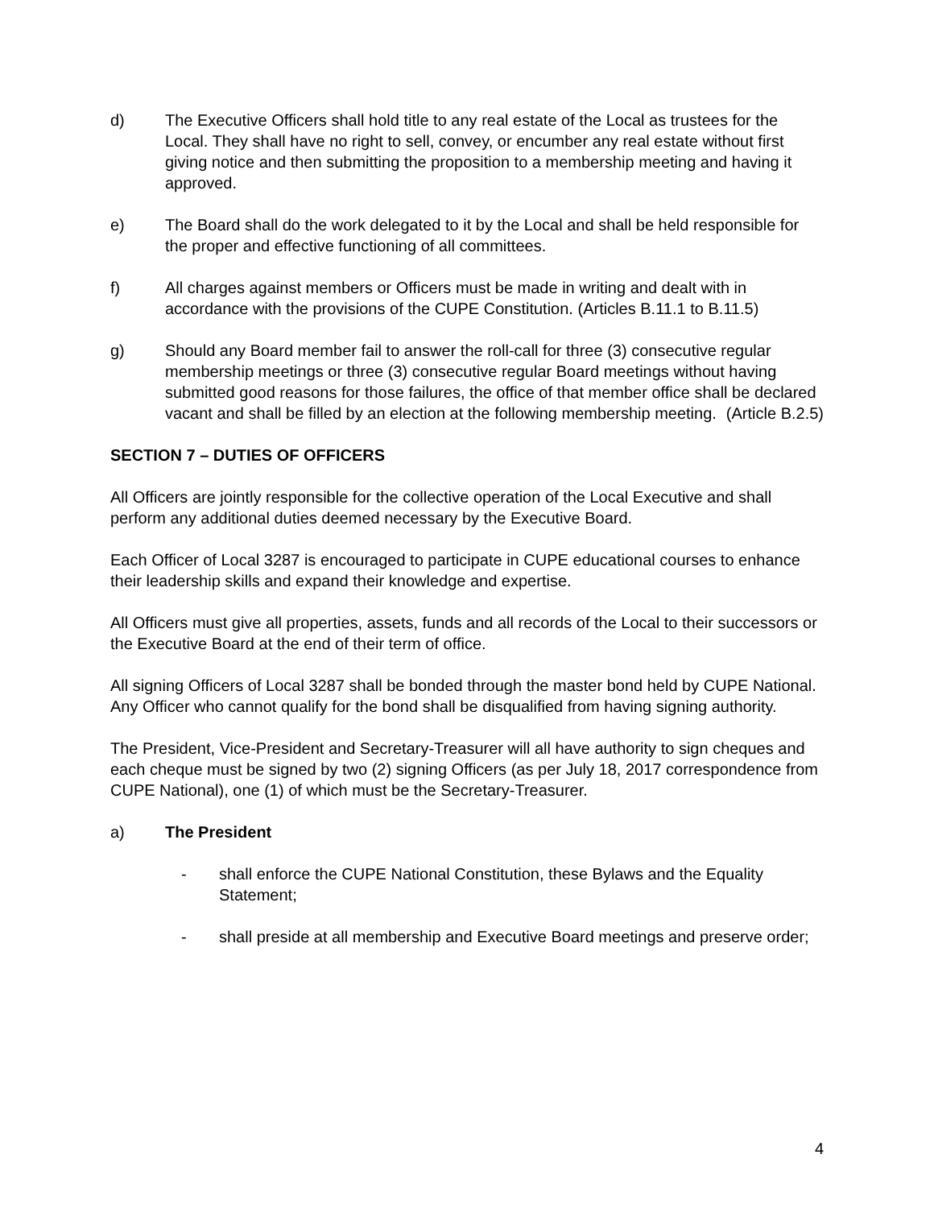d) The Executive Officers shall hold title to any real estate of the Local as trustees for the Local. They shall have no right to sell, convey, or encumber any real estate without first giving notice and then submitting the proposition to a membership meeting and having it approved.
e) The Board shall do the work delegated to it by the Local and shall be held responsible for the proper and effective functioning of all committees.
f) All charges against members or Officers must be made in writing and dealt with in accordance with the provisions of the CUPE Constitution. (Articles B.11.1 to B.11.5)
g) Should any Board member fail to answer the roll-call for three (3) consecutive regular membership meetings or three (3) consecutive regular Board meetings without having submitted good reasons for those failures, the office of that member office shall be declared vacant and shall be filled by an election at the following membership meeting. (Article B.2.5)
SECTION 7 – DUTIES OF OFFICERS
All Officers are jointly responsible for the collective operation of the Local Executive and shall perform any additional duties deemed necessary by the Executive Board.
Each Officer of Local 3287 is encouraged to participate in CUPE educational courses to enhance their leadership skills and expand their knowledge and expertise.
All Officers must give all properties, assets, funds and all records of the Local to their successors or the Executive Board at the end of their term of office.
All signing Officers of Local 3287 shall be bonded through the master bond held by CUPE National. Any Officer who cannot qualify for the bond shall be disqualified from having signing authority.
The President, Vice-President and Secretary-Treasurer will all have authority to sign cheques and each cheque must be signed by two (2) signing Officers (as per July 18, 2017 correspondence from CUPE National), one (1) of which must be the Secretary-Treasurer.
a) The President
- shall enforce the CUPE National Constitution, these Bylaws and the Equality Statement;
- shall preside at all membership and Executive Board meetings and preserve order;
4